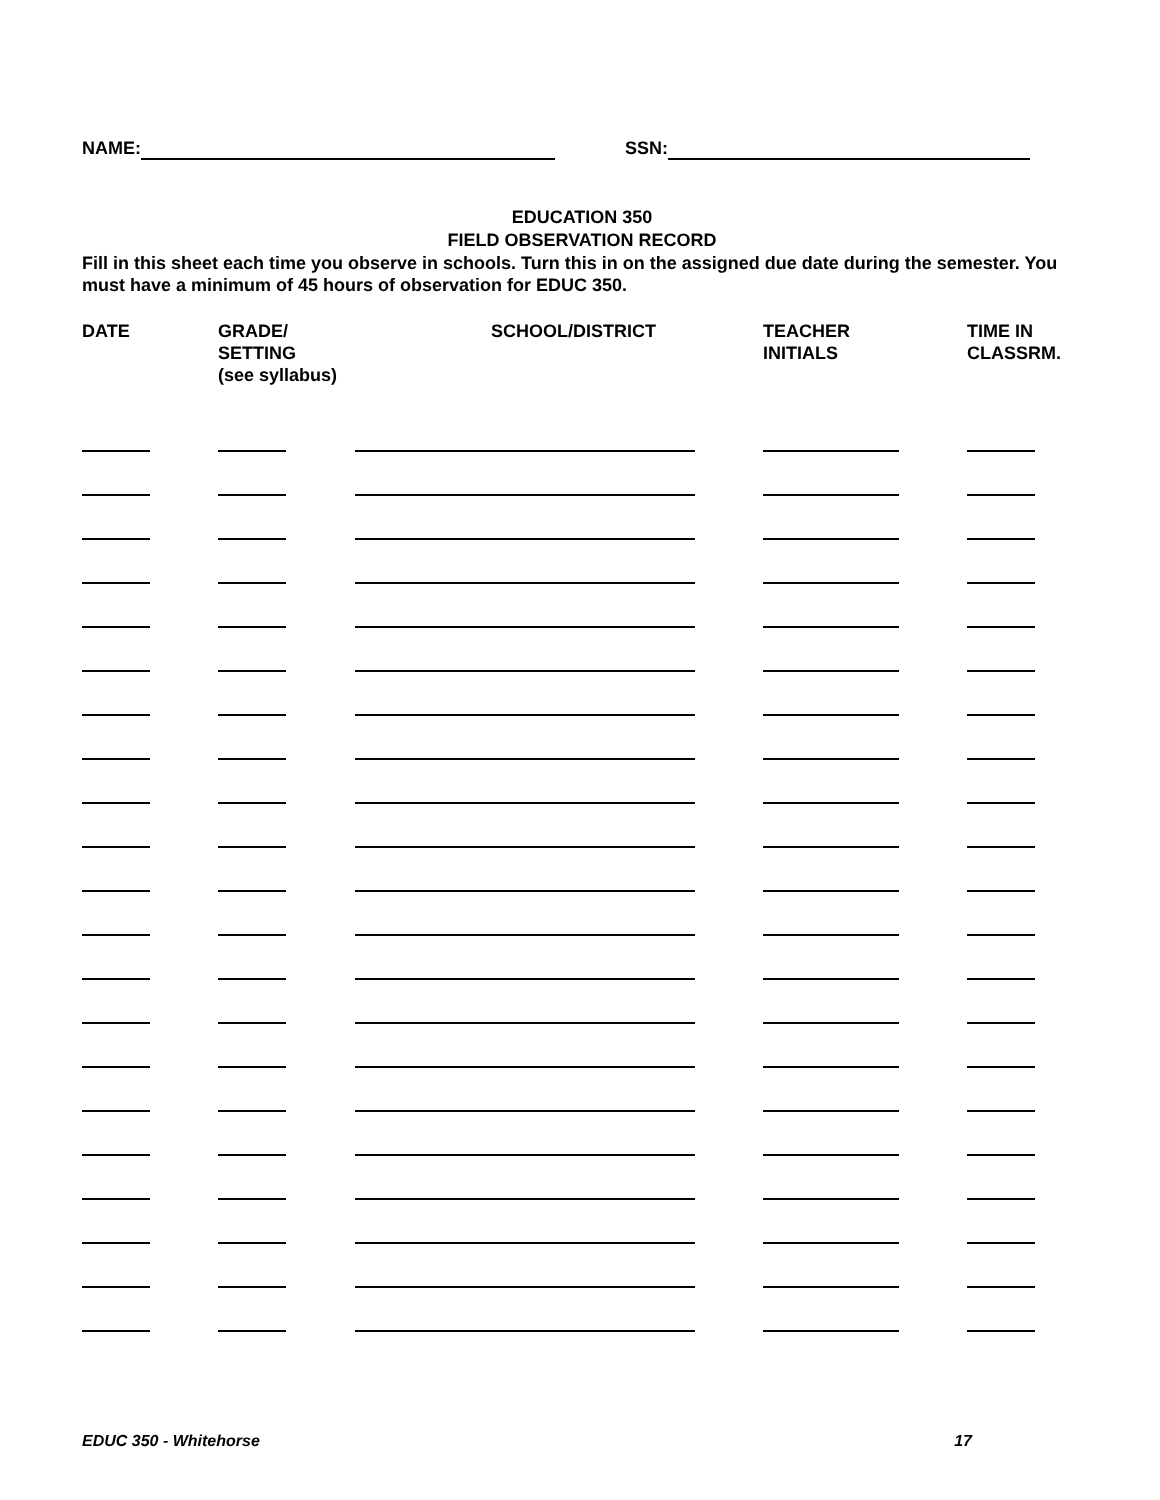NAME: SSN:
EDUCATION 350
FIELD OBSERVATION RECORD
Fill in this sheet each time you observe in schools. Turn this in on the assigned due date during the semester. You must have a minimum of 45 hours of observation for EDUC 350.
| DATE | GRADE/ SETTING (see syllabus) | SCHOOL/DISTRICT | TEACHER INITIALS | TIME IN CLASSRM. |
| --- | --- | --- | --- | --- |
EDUC 350 - Whitehorse 17